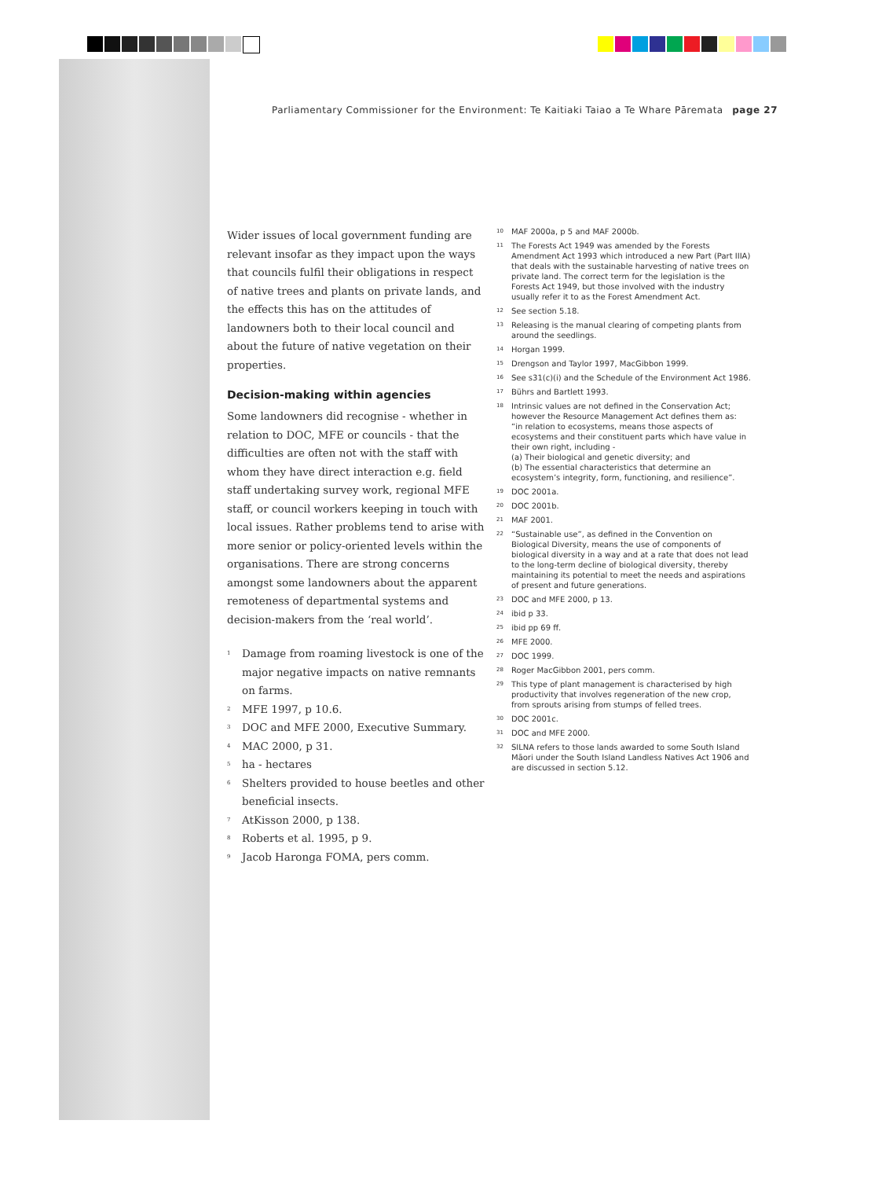Parliamentary Commissioner for the Environment: Te Kaitiaki Taiao a Te Whare Pāremata page 27
Wider issues of local government funding are relevant insofar as they impact upon the ways that councils fulfil their obligations in respect of native trees and plants on private lands, and the effects this has on the attitudes of landowners both to their local council and about the future of native vegetation on their properties.
Decision-making within agencies
Some landowners did recognise - whether in relation to DOC, MFE or councils - that the difficulties are often not with the staff with whom they have direct interaction e.g. field staff undertaking survey work, regional MFE staff, or council workers keeping in touch with local issues. Rather problems tend to arise with more senior or policy-oriented levels within the organisations. There are strong concerns amongst some landowners about the apparent remoteness of departmental systems and decision-makers from the ‘real world’.
<sup>1</sup> Damage from roaming livestock is one of the major negative impacts on native remnants on farms.
<sup>2</sup> MFE 1997, p 10.6.
<sup>3</sup> DOC and MFE 2000, Executive Summary.
<sup>4</sup> MAC 2000, p 31.
<sup>5</sup> ha - hectares
<sup>6</sup> Shelters provided to house beetles and other beneficial insects.
<sup>7</sup> AtKisson 2000, p 138.
<sup>8</sup> Roberts et al. 1995, p 9.
<sup>9</sup> Jacob Haronga FOMA, pers comm.
<sup>10</sup> MAF 2000a, p 5 and MAF 2000b.
<sup>11</sup> The Forests Act 1949 was amended by the Forests Amendment Act 1993 which introduced a new Part (Part IIIA) that deals with the sustainable harvesting of native trees on private land. The correct term for the legislation is the Forests Act 1949, but those involved with the industry usually refer it to as the Forest Amendment Act.
<sup>12</sup> See section 5.18.
<sup>13</sup> Releasing is the manual clearing of competing plants from around the seedlings.
<sup>14</sup> Horgan 1999.
<sup>15</sup> Drengson and Taylor 1997, MacGibbon 1999.
<sup>16</sup> See s31(c)(i) and the Schedule of the Environment Act 1986.
<sup>17</sup> Bührs and Bartlett 1993.
<sup>18</sup> Intrinsic values are not defined in the Conservation Act; however the Resource Management Act defines them as:
“in relation to ecosystems, means those aspects of ecosystems and their constituent parts which have value in their own right, including -
(a) Their biological and genetic diversity; and
(b) The essential characteristics that determine an ecosystem’s integrity, form, functioning, and resilience”.
<sup>19</sup> DOC 2001a.
<sup>20</sup> DOC 2001b.
<sup>21</sup> MAF 2001.
<sup>22</sup> “Sustainable use”, as defined in the Convention on Biological Diversity, means the use of components of biological diversity in a way and at a rate that does not lead to the long-term decline of biological diversity, thereby maintaining its potential to meet the needs and aspirations of present and future generations.
<sup>23</sup> DOC and MFE 2000, p 13.
<sup>24</sup> ibid p 33.
<sup>25</sup> ibid pp 69 ff.
<sup>26</sup> MFE 2000.
<sup>27</sup> DOC 1999.
<sup>28</sup> Roger MacGibbon 2001, pers comm.
<sup>29</sup> This type of plant management is characterised by high productivity that involves regeneration of the new crop, from sprouts arising from stumps of felled trees.
<sup>30</sup> DOC 2001c.
<sup>31</sup> DOC and MFE 2000.
<sup>32</sup> SILNA refers to those lands awarded to some South Island Māori under the South Island Landless Natives Act 1906 and are discussed in section 5.12.